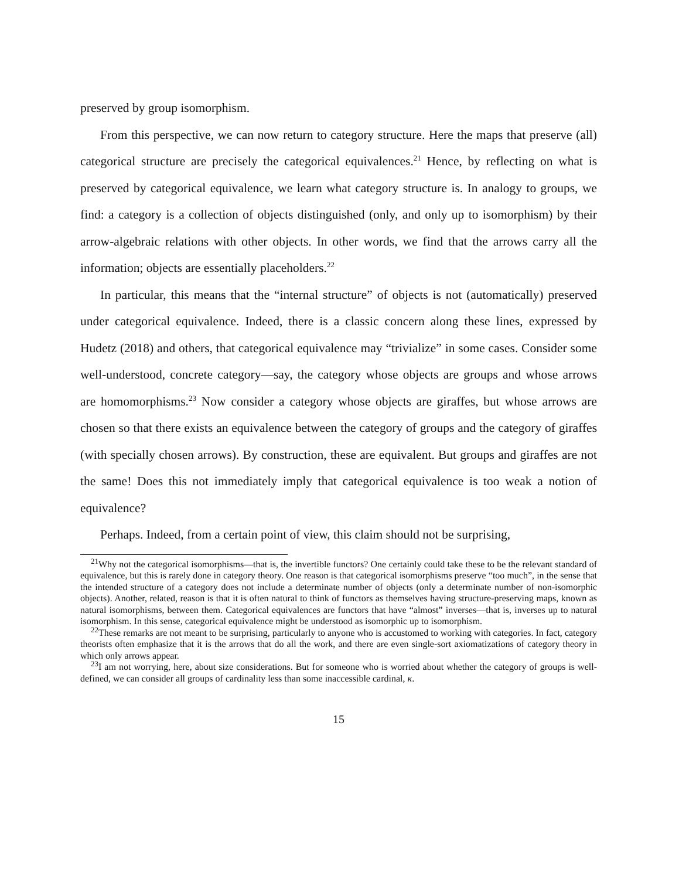preserved by group isomorphism.
From this perspective, we can now return to category structure. Here the maps that preserve (all) categorical structure are precisely the categorical equivalences.<sup>21</sup> Hence, by reflecting on what is preserved by categorical equivalence, we learn what category structure is. In analogy to groups, we find: a category is a collection of objects distinguished (only, and only up to isomorphism) by their arrow-algebraic relations with other objects. In other words, we find that the arrows carry all the information; objects are essentially placeholders.<sup>22</sup>
In particular, this means that the “internal structure” of objects is not (automatically) preserved under categorical equivalence. Indeed, there is a classic concern along these lines, expressed by Hudetz (2018) and others, that categorical equivalence may “trivialize” in some cases. Consider some well-understood, concrete category—say, the category whose objects are groups and whose arrows are homomorphisms.<sup>23</sup> Now consider a category whose objects are giraffes, but whose arrows are chosen so that there exists an equivalence between the category of groups and the category of giraffes (with specially chosen arrows). By construction, these are equivalent. But groups and giraffes are not the same! Does this not immediately imply that categorical equivalence is too weak a notion of equivalence?
Perhaps. Indeed, from a certain point of view, this claim should not be surprising,
<sup>21</sup> Why not the categorical isomorphisms—that is, the invertible functors? One certainly could take these to be the relevant standard of equivalence, but this is rarely done in category theory. One reason is that categorical isomorphisms preserve “too much”, in the sense that the intended structure of a category does not include a determinate number of objects (only a determinate number of non-isomorphic objects). Another, related, reason is that it is often natural to think of functors as themselves having structure-preserving maps, known as natural isomorphisms, between them. Categorical equivalences are functors that have “almost” inverses—that is, inverses up to natural isomorphism. In this sense, categorical equivalence might be understood as isomorphic up to isomorphism.
<sup>22</sup> These remarks are not meant to be surprising, particularly to anyone who is accustomed to working with categories. In fact, category theorists often emphasize that it is the arrows that do all the work, and there are even single-sort axiomatizations of category theory in which only arrows appear.
<sup>23</sup> I am not worrying, here, about size considerations. But for someone who is worried about whether the category of groups is well-defined, we can consider all groups of cardinality less than some inaccessible cardinal, κ.
15